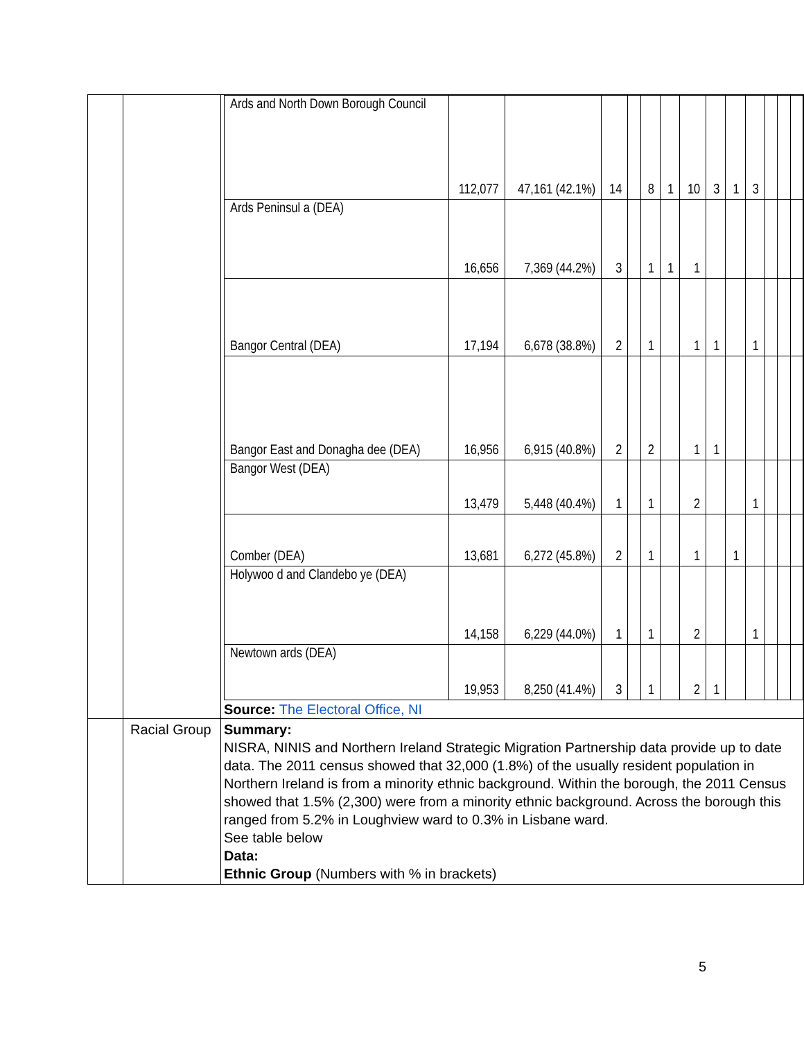| | | / Ards and North Down Borough Council / 112,077 / 47,161 (42.1%) / 14 / / 8 / 1 / 10 / 3 / 1 / 3 / / / / / Ards Peninsul a (DEA) / 16,656 / 7,369 (44.2%) / 3 / / 1 / 1 / 1 / / / / / / / / Bangor Central (DEA) / 17,194 / 6,678 (38.8%) / 2 / / 1 / / 1 / 1 / / 1 / / / / / Bangor East and Donagha dee (DEA) / 16,956 / 6,915 (40.8%) / 2 / / 2 / / 1 / 1 / / / / / / / Bangor West (DEA) / 13,479 / 5,448 (40.4%) / 1 / / 1 / / 2 / / / 1 / / / / / Comber (DEA) / 13,681 / 6,272 (45.8%) / 2 / / 1 / / 1 / / 1 / / / / / / Holywoo d and Clandebo ye (DEA) / 14,158 / 6,229 (44.0%) / 1 / / 1 / / 2 / / / 1 / / / / / Newtown ards (DEA) / 19,953 / 8,250 (41.4%) / 3 / / 1 / / 2 / 1 / / / / / / Source: The Electoral Office, NI |
| | Racial Group | Summary: NISRA, NINIS and Northern Ireland Strategic Migration Partnership data provide up to date data. The 2011 census showed that 32,000 (1.8%) of the usually resident population in Northern Ireland is from a minority ethnic background. Within the borough, the 2011 Census showed that 1.5% (2,300) were from a minority ethnic background. Across the borough this ranged from 5.2% in Loughview ward to 0.3% in Lisbane ward. See table below Data: Ethnic Group (Numbers with % in brackets) |
5